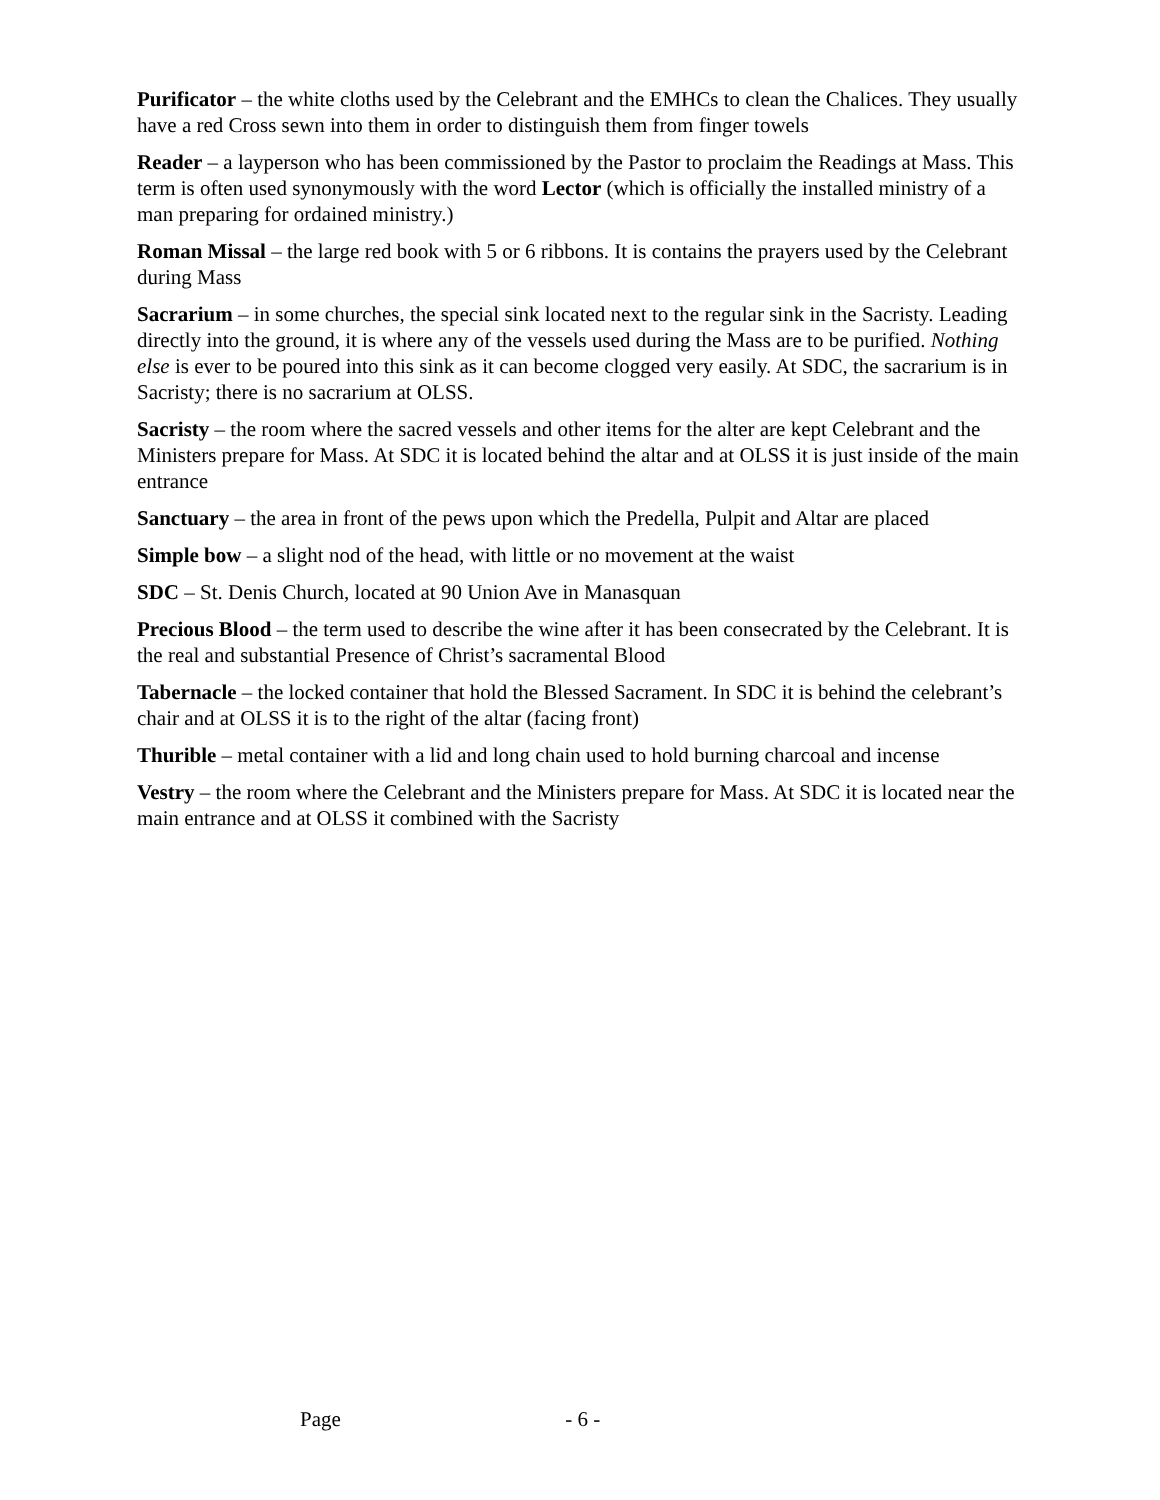Purificator – the white cloths used by the Celebrant and the EMHCs to clean the Chalices. They usually have a red Cross sewn into them in order to distinguish them from finger towels
Reader – a layperson who has been commissioned by the Pastor to proclaim the Readings at Mass. This term is often used synonymously with the word Lector (which is officially the installed ministry of a man preparing for ordained ministry.)
Roman Missal – the large red book with 5 or 6 ribbons. It is contains the prayers used by the Celebrant during Mass
Sacrarium – in some churches, the special sink located next to the regular sink in the Sacristy. Leading directly into the ground, it is where any of the vessels used during the Mass are to be purified. Nothing else is ever to be poured into this sink as it can become clogged very easily. At SDC, the sacrarium is in Sacristy; there is no sacrarium at OLSS.
Sacristy – the room where the sacred vessels and other items for the alter are kept Celebrant and the Ministers prepare for Mass. At SDC it is located behind the altar and at OLSS it is just inside of the main entrance
Sanctuary – the area in front of the pews upon which the Predella, Pulpit and Altar are placed
Simple bow – a slight nod of the head, with little or no movement at the waist
SDC – St. Denis Church, located at 90 Union Ave in Manasquan
Precious Blood – the term used to describe the wine after it has been consecrated by the Celebrant. It is the real and substantial Presence of Christ’s sacramental Blood
Tabernacle – the locked container that hold the Blessed Sacrament. In SDC it is behind the celebrant’s chair and at OLSS it is to the right of the altar (facing front)
Thurible – metal container with a lid and long chain used to hold burning charcoal and incense
Vestry – the room where the Celebrant and the Ministers prepare for Mass. At SDC it is located near the main entrance and at OLSS it combined with the Sacristy
Page - 6 -